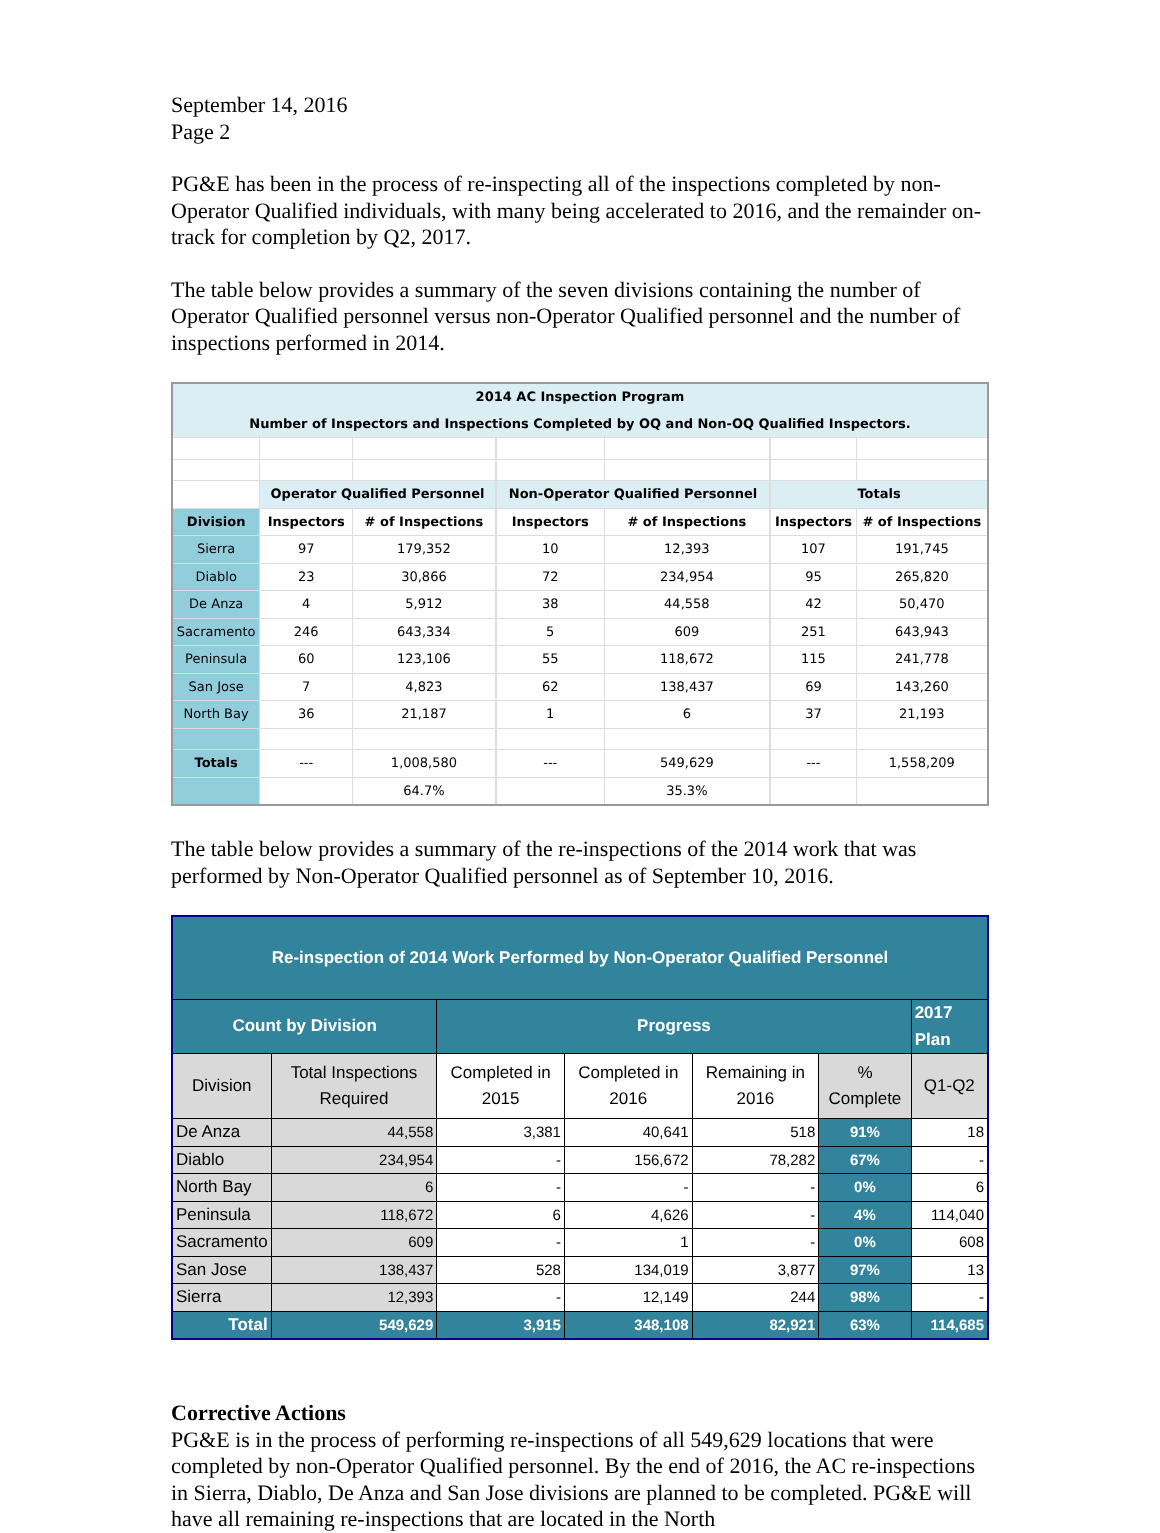September 14, 2016
Page 2
PG&E has been in the process of re-inspecting all of the inspections completed by non-Operator Qualified individuals, with many being accelerated to 2016, and the remainder on-track for completion by Q2, 2017.
The table below provides a summary of the seven divisions containing the number of Operator Qualified personnel versus non-Operator Qualified personnel and the number of inspections performed in 2014.
| 2014 AC Inspection Program Number of Inspectors and Inspections Completed by OQ and Non-OQ Qualified Inspectors. | | | | | | | | |
| | Operator Qualified Personnel | | | Non-Operator Qualified Personnel | | | Totals | |
| Division | Inspectors | # of Inspections | | Inspectors | # of Inspections | | Inspectors | # of Inspections |
| Sierra | 97 | 179,352 | | 10 | 12,393 | | 107 | 191,745 |
| Diablo | 23 | 30,866 | | 72 | 234,954 | | 95 | 265,820 |
| De Anza | 4 | 5,912 | | 38 | 44,558 | | 42 | 50,470 |
| Sacramento | 246 | 643,334 | | 5 | 609 | | 251 | 643,943 |
| Peninsula | 60 | 123,106 | | 55 | 118,672 | | 115 | 241,778 |
| San Jose | 7 | 4,823 | | 62 | 138,437 | | 69 | 143,260 |
| North Bay | 36 | 21,187 | | 1 | 6 | | 37 | 21,193 |
| Totals | --- | 1,008,580 | | --- | 549,629 | | --- | 1,558,209 |
| | | 64.7% | | | 35.3% | | | |
The table below provides a summary of the re-inspections of the 2014 work that was performed by Non-Operator Qualified personnel as of September 10, 2016.
| Re-inspection of 2014 Work Performed by Non-Operator Qualified Personnel | | | | | | |
| Count by Division | | Progress | | | | 2017 Plan |
| Division | Total Inspections Required | Completed in 2015 | Completed in 2016 | Remaining in 2016 | % Complete | Q1-Q2 |
| De Anza | 44,558 | 3,381 | 40,641 | 518 | 91% | 18 |
| Diablo | 234,954 | - | 156,672 | 78,282 | 67% | - |
| North Bay | 6 | - | - | - | 0% | 6 |
| Peninsula | 118,672 | 6 | 4,626 | - | 4% | 114,040 |
| Sacramento | 609 | - | 1 | - | 0% | 608 |
| San Jose | 138,437 | 528 | 134,019 | 3,877 | 97% | 13 |
| Sierra | 12,393 | - | 12,149 | 244 | 98% | - |
| Total | 549,629 | 3,915 | 348,108 | 82,921 | 63% | 114,685 |
Corrective Actions
PG&E is in the process of performing re-inspections of all 549,629 locations that were completed by non-Operator Qualified personnel. By the end of 2016, the AC re-inspections in Sierra, Diablo, De Anza and San Jose divisions are planned to be completed. PG&E will have all remaining re-inspections that are located in the North